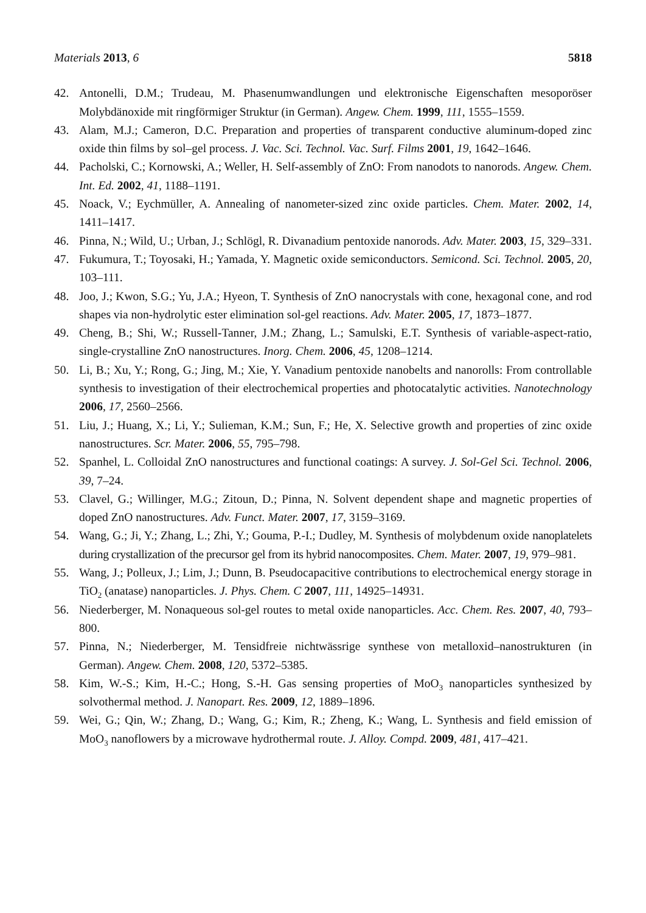Materials 2013, 6 5818
42. Antonelli, D.M.; Trudeau, M. Phasenumwandlungen und elektronische Eigenschaften mesoporöser Molybdänoxide mit ringförmiger Struktur (in German). Angew. Chem. 1999, 111, 1555–1559.
43. Alam, M.J.; Cameron, D.C. Preparation and properties of transparent conductive aluminum-doped zinc oxide thin films by sol–gel process. J. Vac. Sci. Technol. Vac. Surf. Films 2001, 19, 1642–1646.
44. Pacholski, C.; Kornowski, A.; Weller, H. Self-assembly of ZnO: From nanodots to nanorods. Angew. Chem. Int. Ed. 2002, 41, 1188–1191.
45. Noack, V.; Eychmüller, A. Annealing of nanometer-sized zinc oxide particles. Chem. Mater. 2002, 14, 1411–1417.
46. Pinna, N.; Wild, U.; Urban, J.; Schlögl, R. Divanadium pentoxide nanorods. Adv. Mater. 2003, 15, 329–331.
47. Fukumura, T.; Toyosaki, H.; Yamada, Y. Magnetic oxide semiconductors. Semicond. Sci. Technol. 2005, 20, 103–111.
48. Joo, J.; Kwon, S.G.; Yu, J.A.; Hyeon, T. Synthesis of ZnO nanocrystals with cone, hexagonal cone, and rod shapes via non-hydrolytic ester elimination sol-gel reactions. Adv. Mater. 2005, 17, 1873–1877.
49. Cheng, B.; Shi, W.; Russell-Tanner, J.M.; Zhang, L.; Samulski, E.T. Synthesis of variable-aspect-ratio, single-crystalline ZnO nanostructures. Inorg. Chem. 2006, 45, 1208–1214.
50. Li, B.; Xu, Y.; Rong, G.; Jing, M.; Xie, Y. Vanadium pentoxide nanobelts and nanorolls: From controllable synthesis to investigation of their electrochemical properties and photocatalytic activities. Nanotechnology 2006, 17, 2560–2566.
51. Liu, J.; Huang, X.; Li, Y.; Sulieman, K.M.; Sun, F.; He, X. Selective growth and properties of zinc oxide nanostructures. Scr. Mater. 2006, 55, 795–798.
52. Spanhel, L. Colloidal ZnO nanostructures and functional coatings: A survey. J. Sol-Gel Sci. Technol. 2006, 39, 7–24.
53. Clavel, G.; Willinger, M.G.; Zitoun, D.; Pinna, N. Solvent dependent shape and magnetic properties of doped ZnO nanostructures. Adv. Funct. Mater. 2007, 17, 3159–3169.
54. Wang, G.; Ji, Y.; Zhang, L.; Zhi, Y.; Gouma, P.-I.; Dudley, M. Synthesis of molybdenum oxide nanoplatelets during crystallization of the precursor gel from its hybrid nanocomposites. Chem. Mater. 2007, 19, 979–981.
55. Wang, J.; Polleux, J.; Lim, J.; Dunn, B. Pseudocapacitive contributions to electrochemical energy storage in TiO<sub>2</sub> (anatase) nanoparticles. J. Phys. Chem. C 2007, 111, 14925–14931.
56. Niederberger, M. Nonaqueous sol-gel routes to metal oxide nanoparticles. Acc. Chem. Res. 2007, 40, 793–800.
57. Pinna, N.; Niederberger, M. Tensidfreie nichtwässrige synthese von metalloxid–nanostrukturen (in German). Angew. Chem. 2008, 120, 5372–5385.
58. Kim, W.-S.; Kim, H.-C.; Hong, S.-H. Gas sensing properties of MoO<sub>3</sub> nanoparticles synthesized by solvothermal method. J. Nanopart. Res. 2009, 12, 1889–1896.
59. Wei, G.; Qin, W.; Zhang, D.; Wang, G.; Kim, R.; Zheng, K.; Wang, L. Synthesis and field emission of MoO<sub>3</sub> nanoflowers by a microwave hydrothermal route. J. Alloy. Compd. 2009, 481, 417–421.